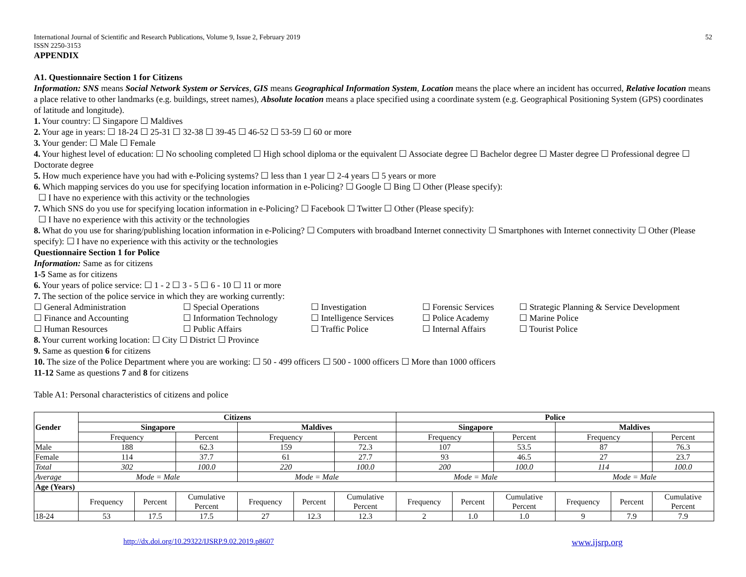International Journal of Scientific and Research Publications, Volume 9, Issue 2, February 2019
ISSN 2250-3153
52
APPENDIX
A1. Questionnaire Section 1 for Citizens
Information: SNS means Social Network System or Services, GIS means Geographical Information System, Location means the place where an incident has occurred, Relative location means a place relative to other landmarks (e.g. buildings, street names), Absolute location means a place specified using a coordinate system (e.g. Geographical Positioning System (GPS) coordinates of latitude and longitude).
1. Your country: ☐ Singapore ☐ Maldives
2. Your age in years: ☐ 18-24 ☐ 25-31 ☐ 32-38 ☐ 39-45 ☐ 46-52 ☐ 53-59 ☐ 60 or more
3. Your gender: ☐ Male ☐ Female
4. Your highest level of education: ☐ No schooling completed ☐ High school diploma or the equivalent ☐ Associate degree ☐ Bachelor degree ☐ Master degree ☐ Professional degree ☐ Doctorate degree
5. How much experience have you had with e-Policing systems? ☐ less than 1 year ☐ 2-4 years ☐ 5 years or more
6. Which mapping services do you use for specifying location information in e-Policing? ☐ Google ☐ Bing ☐ Other (Please specify):
☐ I have no experience with this activity or the technologies
7. Which SNS do you use for specifying location information in e-Policing? ☐ Facebook ☐ Twitter ☐ Other (Please specify):
☐ I have no experience with this activity or the technologies
8. What do you use for sharing/publishing location information in e-Policing? ☐ Computers with broadband Internet connectivity ☐ Smartphones with Internet connectivity ☐ Other (Please specify): ☐ I have no experience with this activity or the technologies
Questionnaire Section 1 for Police
Information: Same as for citizens
1-5 Same as for citizens
6. Your years of police service: ☐ 1 - 2 ☐ 3 - 5 ☐ 6 - 10 ☐ 11 or more
7. The section of the police service in which they are working currently:
☐ General Administration
☐ Special Operations
☐ Investigation
☐ Forensic Services
☐ Strategic Planning & Service Development
☐ Finance and Accounting
☐ Information Technology
☐ Intelligence Services
☐ Police Academy
☐ Marine Police
☐ Human Resources
☐ Public Affairs
☐ Traffic Police
☐ Internal Affairs
☐ Tourist Police
8. Your current working location: ☐ City ☐ District ☐ Province
9. Same as question 6 for citizens
10. The size of the Police Department where you are working: ☐ 50 - 499 officers ☐ 500 - 1000 officers ☐ More than 1000 officers
11-12 Same as questions 7 and 8 for citizens
Table A1: Personal characteristics of citizens and police
| Gender | Citizens | | | | | | Police | | | | | |
| --- | --- | --- | --- | --- | --- | --- | --- | --- | --- | --- | --- | --- |
| | Singapore | | | Maldives | | | Singapore | | | Maldives | | |
| | Frequency | | Percent | Frequency | | Percent | Frequency | | Percent | Frequency | | Percent |
| Male | 188 | | 62.3 | 159 | | 72.3 | 107 | | 53.5 | 87 | | 76.3 |
| Female | 114 | | 37.7 | 61 | | 27.7 | 93 | | 46.5 | 27 | | 23.7 |
| Total | 302 | | 100.0 | 220 | | 100.0 | 200 | | 100.0 | 114 | | 100.0 |
| Average | Mode = Male | | | Mode = Male | | | Mode = Male | | | Mode = Male | | |
| Age (Years) | | | | | | | | | | | | |
| | Frequency | Percent | Cumulative Percent | Frequency | Percent | Cumulative Percent | Frequency | Percent | Cumulative Percent | Frequency | Percent | Cumulative Percent |
| 18-24 | 53 | 17.5 | 17.5 | 27 | 12.3 | 12.3 | 2 | 1.0 | 1.0 | 9 | 7.9 | 7.9 |
http://dx.doi.org/10.29322/IJSRP.9.02.2019.p8607 www.ijsrp.org